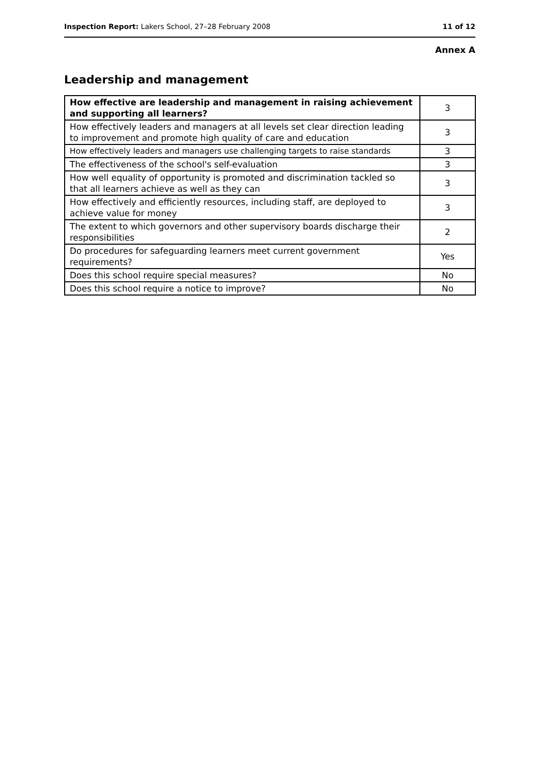Inspection Report: Lakers School, 27–28 February 2008 11 of 12
Annex A
Leadership and management
| How effective are leadership and management in raising achievement and supporting all learners? | 3 |
| How effectively leaders and managers at all levels set clear direction leading to improvement and promote high quality of care and education | 3 |
| How effectively leaders and managers use challenging targets to raise standards | 3 |
| The effectiveness of the school's self-evaluation | 3 |
| How well equality of opportunity is promoted and discrimination tackled so that all learners achieve as well as they can | 3 |
| How effectively and efficiently resources, including staff, are deployed to achieve value for money | 3 |
| The extent to which governors and other supervisory boards discharge their responsibilities | 2 |
| Do procedures for safeguarding learners meet current government requirements? | Yes |
| Does this school require special measures? | No |
| Does this school require a notice to improve? | No |